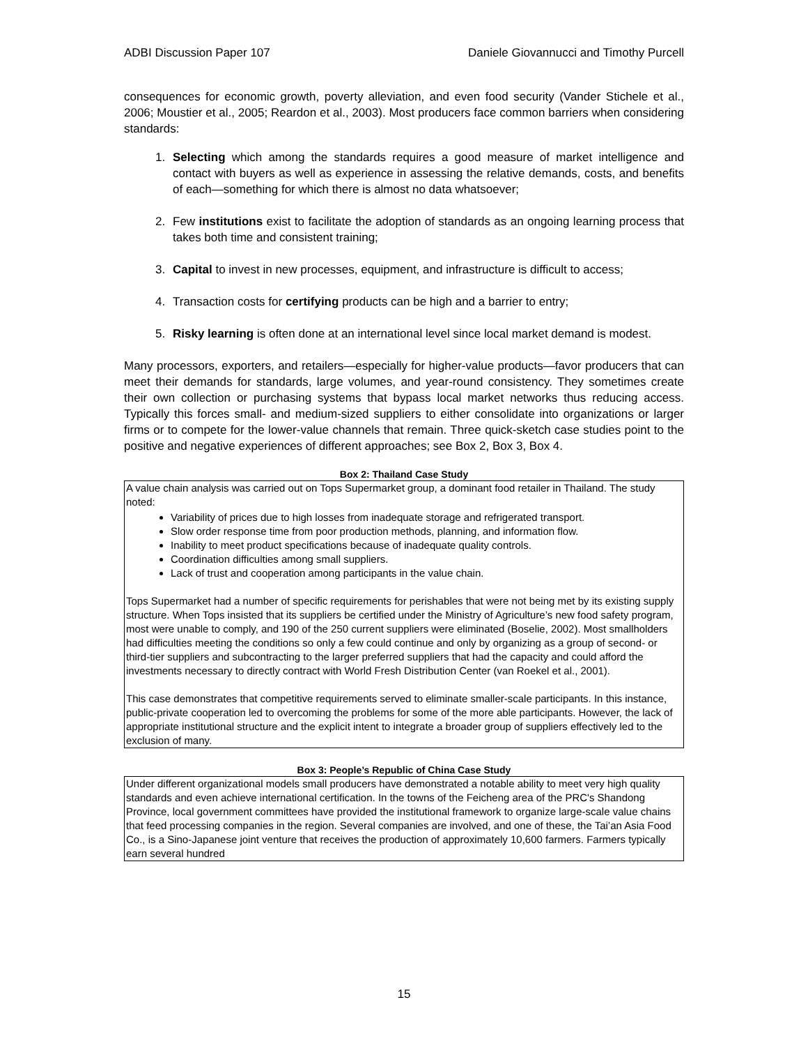ADBI Discussion Paper 107 Daniele Giovannucci and Timothy Purcell
consequences for economic growth, poverty alleviation, and even food security (Vander Stichele et al., 2006; Moustier et al., 2005; Reardon et al., 2003). Most producers face common barriers when considering standards:
1. Selecting which among the standards requires a good measure of market intelligence and contact with buyers as well as experience in assessing the relative demands, costs, and benefits of each—something for which there is almost no data whatsoever;
2. Few institutions exist to facilitate the adoption of standards as an ongoing learning process that takes both time and consistent training;
3. Capital to invest in new processes, equipment, and infrastructure is difficult to access;
4. Transaction costs for certifying products can be high and a barrier to entry;
5. Risky learning is often done at an international level since local market demand is modest.
Many processors, exporters, and retailers—especially for higher-value products—favor producers that can meet their demands for standards, large volumes, and year-round consistency. They sometimes create their own collection or purchasing systems that bypass local market networks thus reducing access. Typically this forces small- and medium-sized suppliers to either consolidate into organizations or larger firms or to compete for the lower-value channels that remain. Three quick-sketch case studies point to the positive and negative experiences of different approaches; see Box 2, Box 3, Box 4.
Box 2: Thailand Case Study
A value chain analysis was carried out on Tops Supermarket group, a dominant food retailer in Thailand. The study noted:
Variability of prices due to high losses from inadequate storage and refrigerated transport.
Slow order response time from poor production methods, planning, and information flow.
Inability to meet product specifications because of inadequate quality controls.
Coordination difficulties among small suppliers.
Lack of trust and cooperation among participants in the value chain.
Tops Supermarket had a number of specific requirements for perishables that were not being met by its existing supply structure. When Tops insisted that its suppliers be certified under the Ministry of Agriculture’s new food safety program, most were unable to comply, and 190 of the 250 current suppliers were eliminated (Boselie, 2002). Most smallholders had difficulties meeting the conditions so only a few could continue and only by organizing as a group of second- or third-tier suppliers and subcontracting to the larger preferred suppliers that had the capacity and could afford the investments necessary to directly contract with World Fresh Distribution Center (van Roekel et al., 2001).
This case demonstrates that competitive requirements served to eliminate smaller-scale participants. In this instance, public-private cooperation led to overcoming the problems for some of the more able participants. However, the lack of appropriate institutional structure and the explicit intent to integrate a broader group of suppliers effectively led to the exclusion of many.
Box 3: People’s Republic of China Case Study
Under different organizational models small producers have demonstrated a notable ability to meet very high quality standards and even achieve international certification. In the towns of the Feicheng area of the PRC's Shandong Province, local government committees have provided the institutional framework to organize large-scale value chains that feed processing companies in the region. Several companies are involved, and one of these, the Tai’an Asia Food Co., is a Sino-Japanese joint venture that receives the production of approximately 10,600 farmers. Farmers typically earn several hundred
15